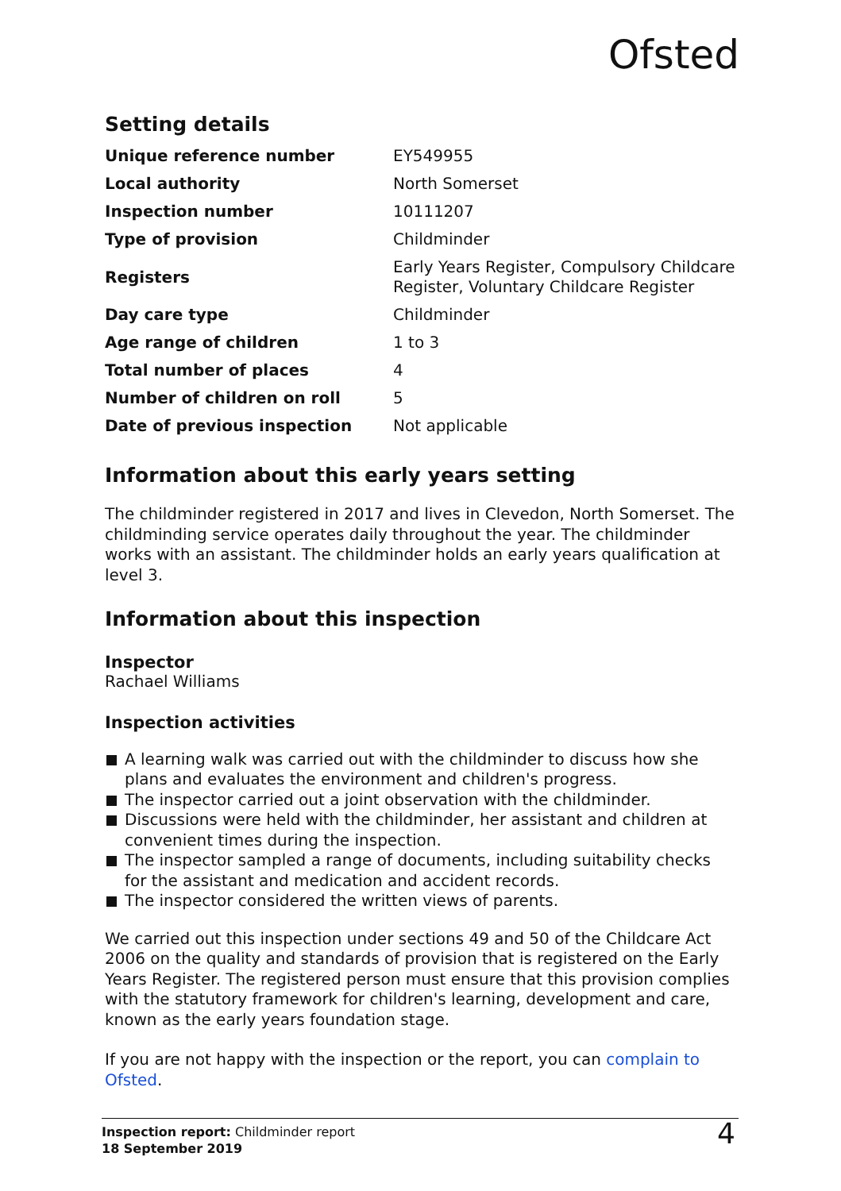Ofsted
Setting details
| Unique reference number | EY549955 |
| Local authority | North Somerset |
| Inspection number | 10111207 |
| Type of provision | Childminder |
| Registers | Early Years Register, Compulsory Childcare Register, Voluntary Childcare Register |
| Day care type | Childminder |
| Age range of children | 1 to 3 |
| Total number of places | 4 |
| Number of children on roll | 5 |
| Date of previous inspection | Not applicable |
Information about this early years setting
The childminder registered in 2017 and lives in Clevedon, North Somerset. The childminding service operates daily throughout the year. The childminder works with an assistant. The childminder holds an early years qualification at level 3.
Information about this inspection
Inspector
Rachael Williams
Inspection activities
A learning walk was carried out with the childminder to discuss how she plans and evaluates the environment and children's progress.
The inspector carried out a joint observation with the childminder.
Discussions were held with the childminder, her assistant and children at convenient times during the inspection.
The inspector sampled a range of documents, including suitability checks for the assistant and medication and accident records.
The inspector considered the written views of parents.
We carried out this inspection under sections 49 and 50 of the Childcare Act 2006 on the quality and standards of provision that is registered on the Early Years Register. The registered person must ensure that this provision complies with the statutory framework for children's learning, development and care, known as the early years foundation stage.
If you are not happy with the inspection or the report, you can complain to Ofsted.
Inspection report: Childminder report
18 September 2019
4